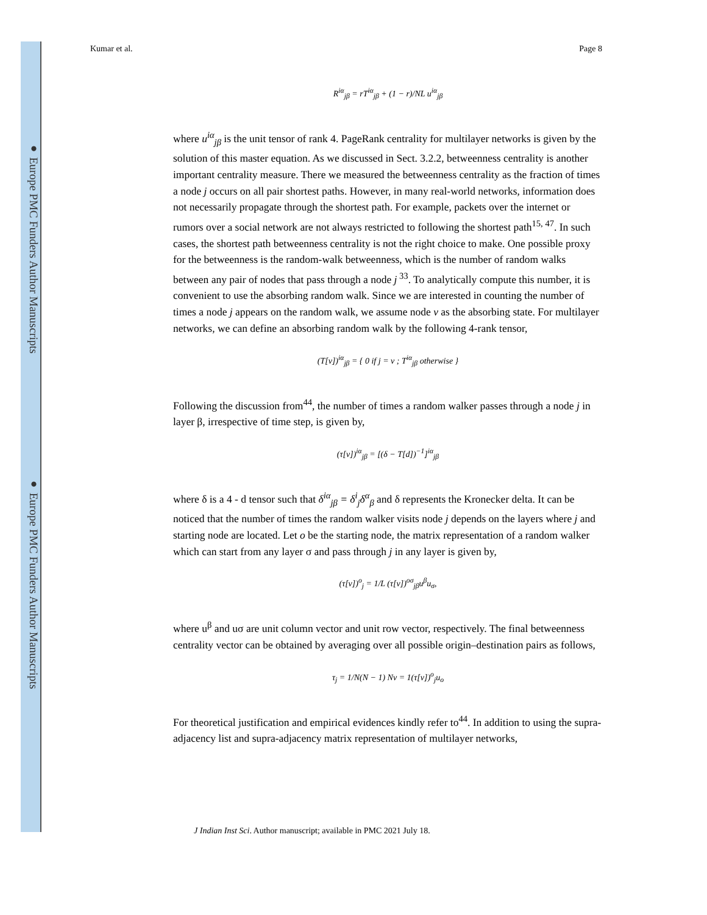● Europe PMC Funders Author Manuscripts
● Europe PMC Funders Author Manuscripts
Kumar et al. Page 8
R<sup>iα</sup><sub>jβ</sub> = rT<sup>iα</sup><sub>jβ</sub> + (1 − r)/NL u<sup>iα</sup><sub>jβ</sub>
where u<sup>iα</sup><sub>jβ</sub> is the unit tensor of rank 4. PageRank centrality for multilayer networks is given by the solution of this master equation. As we discussed in Sect. 3.2.2, betweenness centrality is another important centrality measure. There we measured the betweenness centrality as the fraction of times a node j occurs on all pair shortest paths. However, in many real-world networks, information does not necessarily propagate through the shortest path. For example, packets over the internet or rumors over a social network are not always restricted to following the shortest path<sup>15, 47</sup>. In such cases, the shortest path betweenness centrality is not the right choice to make. One possible proxy for the betweenness is the random-walk betweenness, which is the number of random walks between any pair of nodes that pass through a node j<sup>33</sup>. To analytically compute this number, it is convenient to use the absorbing random walk. Since we are interested in counting the number of times a node j appears on the random walk, we assume node v as the absorbing state. For multilayer networks, we can define an absorbing random walk by the following 4-rank tensor,
(T[v])<sup>iα</sup><sub>jβ</sub> = { 0 if j = v ; T<sup>iα</sup><sub>jβ</sub> otherwise }
Following the discussion from<sup>44</sup>, the number of times a random walker passes through a node j in layer β, irrespective of time step, is given by,
(τ[v])<sup>iα</sup><sub>jβ</sub> = [(δ − T[d])<sup>−1</sup>]<sup>iα</sup><sub>jβ</sub>
where δ is a 4 - d tensor such that δ<sup>iα</sup><sub>jβ</sub> = δ<sup>i</sup><sub>j</sub>δ<sup>α</sup><sub>β</sub> and δ represents the Kronecker delta. It can be noticed that the number of times the random walker visits node j depends on the layers where j and starting node are located. Let o be the starting node, the matrix representation of a random walker which can start from any layer σ and pass through j in any layer is given by,
(τ[v])<sup>o</sup><sub>j</sub> = 1/L (τ[v])<sup>oσ</sup><sub>jβ</sub>u<sup>β</sup>u<sub>σ</sub>,
where u<sup>β</sup> and uσ are unit column vector and unit row vector, respectively. The final betweenness centrality vector can be obtained by averaging over all possible origin–destination pairs as follows,
τ<sub>j</sub> = 1/N(N − 1) Nv = 1(τ[v])<sup>o</sup><sub>j</sub>u<sub>o</sub>
For theoretical justification and empirical evidences kindly refer to<sup>44</sup>. In addition to using the supra-adjacency list and supra-adjacency matrix representation of multilayer networks,
J Indian Inst Sci. Author manuscript; available in PMC 2021 July 18.